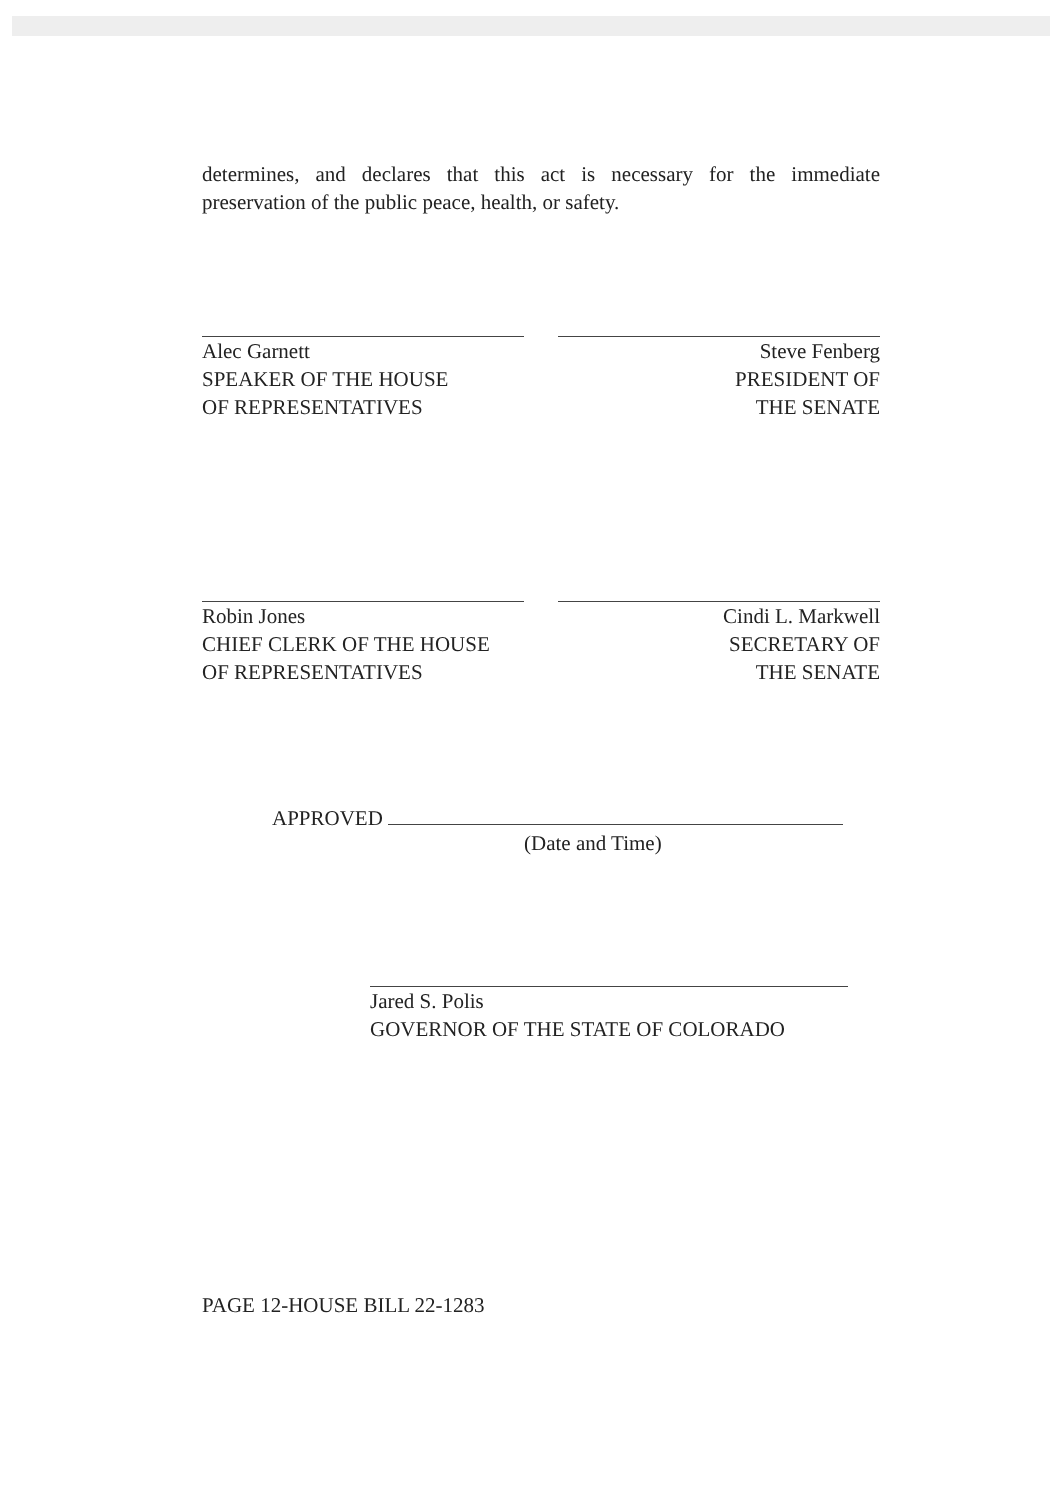determines, and declares that this act is necessary for the immediate preservation of the public peace, health, or safety.
Alec Garnett
SPEAKER OF THE HOUSE
OF REPRESENTATIVES
Steve Fenberg
PRESIDENT OF
THE SENATE
Robin Jones
CHIEF CLERK OF THE HOUSE
OF REPRESENTATIVES
Cindi L. Markwell
SECRETARY OF
THE SENATE
APPROVED
(Date and Time)
Jared S. Polis
GOVERNOR OF THE STATE OF COLORADO
PAGE 12-HOUSE BILL 22-1283